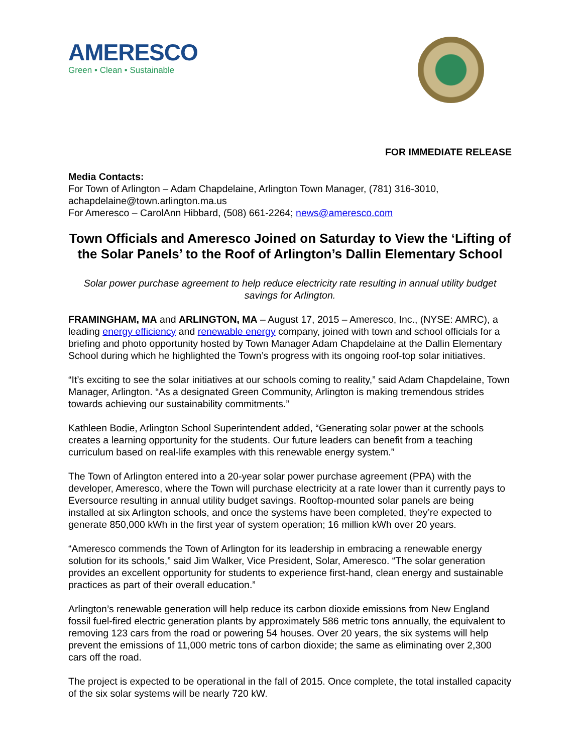AMERESCO
Green • Clean • Sustainable
FOR IMMEDIATE RELEASE
Media Contacts:
For Town of Arlington – Adam Chapdelaine, Arlington Town Manager, (781) 316-3010, achapdelaine@town.arlington.ma.us
For Ameresco – CarolAnn Hibbard, (508) 661-2264; news@ameresco.com
Town Officials and Ameresco Joined on Saturday to View the ‘Lifting of the Solar Panels’ to the Roof of Arlington’s Dallin Elementary School
Solar power purchase agreement to help reduce electricity rate resulting in annual utility budget savings for Arlington.
FRAMINGHAM, MA and ARLINGTON, MA – August 17, 2015 – Ameresco, Inc., (NYSE: AMRC), a leading energy efficiency and renewable energy company, joined with town and school officials for a briefing and photo opportunity hosted by Town Manager Adam Chapdelaine at the Dallin Elementary School during which he highlighted the Town’s progress with its ongoing roof-top solar initiatives.
“It’s exciting to see the solar initiatives at our schools coming to reality,” said Adam Chapdelaine, Town Manager, Arlington. “As a designated Green Community, Arlington is making tremendous strides towards achieving our sustainability commitments.”
Kathleen Bodie, Arlington School Superintendent added, “Generating solar power at the schools creates a learning opportunity for the students. Our future leaders can benefit from a teaching curriculum based on real-life examples with this renewable energy system.”
The Town of Arlington entered into a 20-year solar power purchase agreement (PPA) with the developer, Ameresco, where the Town will purchase electricity at a rate lower than it currently pays to Eversource resulting in annual utility budget savings. Rooftop-mounted solar panels are being installed at six Arlington schools, and once the systems have been completed, they’re expected to generate 850,000 kWh in the first year of system operation; 16 million kWh over 20 years.
“Ameresco commends the Town of Arlington for its leadership in embracing a renewable energy solution for its schools,” said Jim Walker, Vice President, Solar, Ameresco. “The solar generation provides an excellent opportunity for students to experience first-hand, clean energy and sustainable practices as part of their overall education.”
Arlington’s renewable generation will help reduce its carbon dioxide emissions from New England fossil fuel-fired electric generation plants by approximately 586 metric tons annually, the equivalent to removing 123 cars from the road or powering 54 houses. Over 20 years, the six systems will help prevent the emissions of 11,000 metric tons of carbon dioxide; the same as eliminating over 2,300 cars off the road.
The project is expected to be operational in the fall of 2015. Once complete, the total installed capacity of the six solar systems will be nearly 720 kW.